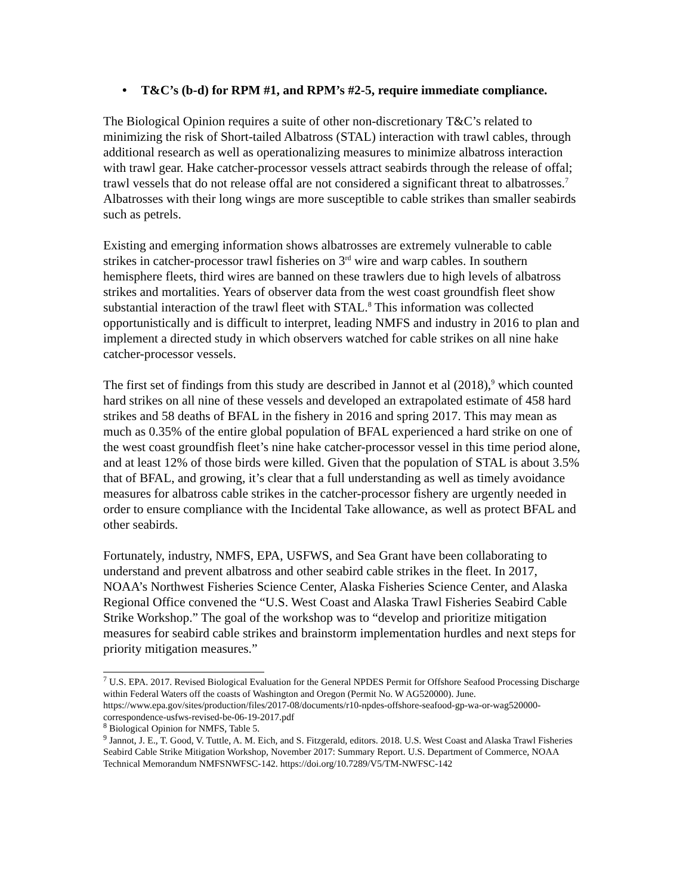• T&C’s (b-d) for RPM #1, and RPM’s #2-5, require immediate compliance.
The Biological Opinion requires a suite of other non-discretionary T&C’s related to minimizing the risk of Short-tailed Albatross (STAL) interaction with trawl cables, through additional research as well as operationalizing measures to minimize albatross interaction with trawl gear. Hake catcher-processor vessels attract seabirds through the release of offal; trawl vessels that do not release offal are not considered a significant threat to albatrosses.<sup>7</sup> Albatrosses with their long wings are more susceptible to cable strikes than smaller seabirds such as petrels.
Existing and emerging information shows albatrosses are extremely vulnerable to cable strikes in catcher-processor trawl fisheries on 3<sup>rd</sup> wire and warp cables. In southern hemisphere fleets, third wires are banned on these trawlers due to high levels of albatross strikes and mortalities. Years of observer data from the west coast groundfish fleet show substantial interaction of the trawl fleet with STAL.<sup>8</sup> This information was collected opportunistically and is difficult to interpret, leading NMFS and industry in 2016 to plan and implement a directed study in which observers watched for cable strikes on all nine hake catcher-processor vessels.
The first set of findings from this study are described in Jannot et al (2018),<sup>9</sup> which counted hard strikes on all nine of these vessels and developed an extrapolated estimate of 458 hard strikes and 58 deaths of BFAL in the fishery in 2016 and spring 2017. This may mean as much as 0.35% of the entire global population of BFAL experienced a hard strike on one of the west coast groundfish fleet’s nine hake catcher-processor vessel in this time period alone, and at least 12% of those birds were killed. Given that the population of STAL is about 3.5% that of BFAL, and growing, it’s clear that a full understanding as well as timely avoidance measures for albatross cable strikes in the catcher-processor fishery are urgently needed in order to ensure compliance with the Incidental Take allowance, as well as protect BFAL and other seabirds.
Fortunately, industry, NMFS, EPA, USFWS, and Sea Grant have been collaborating to understand and prevent albatross and other seabird cable strikes in the fleet. In 2017, NOAA’s Northwest Fisheries Science Center, Alaska Fisheries Science Center, and Alaska Regional Office convened the “U.S. West Coast and Alaska Trawl Fisheries Seabird Cable Strike Workshop.” The goal of the workshop was to “develop and prioritize mitigation measures for seabird cable strikes and brainstorm implementation hurdles and next steps for priority mitigation measures.”
<sup>7</sup> U.S. EPA. 2017. Revised Biological Evaluation for the General NPDES Permit for Offshore Seafood Processing Discharge within Federal Waters off the coasts of Washington and Oregon (Permit No. W AG520000). June. https://www.epa.gov/sites/production/files/2017-08/documents/r10-npdes-offshore-seafood-gp-wa-or-wag520000-correspondence-usfws-revised-be-06-19-2017.pdf
<sup>8</sup> Biological Opinion for NMFS, Table 5.
<sup>9</sup> Jannot, J. E., T. Good, V. Tuttle, A. M. Eich, and S. Fitzgerald, editors. 2018. U.S. West Coast and Alaska Trawl Fisheries Seabird Cable Strike Mitigation Workshop, November 2017: Summary Report. U.S. Department of Commerce, NOAA Technical Memorandum NMFSNWFSC-142. https://doi.org/10.7289/V5/TM-NWFSC-142